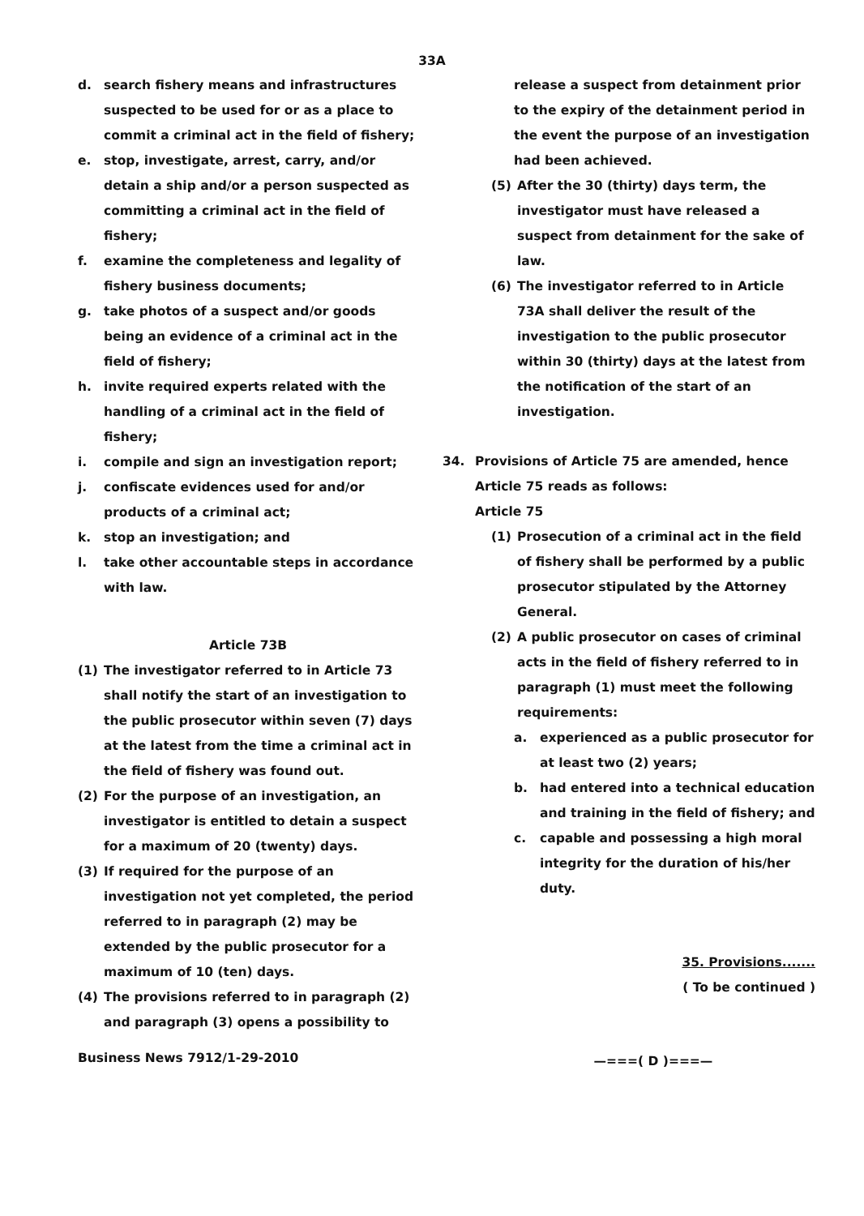33A
d. search fishery means and infrastructures suspected to be used for or as a place to commit a criminal act in the field of fishery;
e. stop, investigate, arrest, carry, and/or detain a ship and/or a person suspected as committing a criminal act in the field of fishery;
f. examine the completeness and legality of fishery business documents;
g. take photos of a suspect and/or goods being an evidence of a criminal act in the field of fishery;
h. invite required experts related with the handling of a criminal act in the field of fishery;
i. compile and sign an investigation report;
j. confiscate evidences used for and/or products of a criminal act;
k. stop an investigation; and
l. take other accountable steps in accordance with law.
Article 73B
(1) The investigator referred to in Article 73 shall notify the start of an investigation to the public prosecutor within seven (7) days at the latest from the time a criminal act in the field of fishery was found out.
(2) For the purpose of an investigation, an investigator is entitled to detain a suspect for a maximum of 20 (twenty) days.
(3) If required for the purpose of an investigation not yet completed, the period referred to in paragraph (2) may be extended by the public prosecutor for a maximum of 10 (ten) days.
(4) The provisions referred to in paragraph (2) and paragraph (3) opens a possibility to
release a suspect from detainment prior to the expiry of the detainment period in the event the purpose of an investigation had been achieved.
(5) After the 30 (thirty) days term, the investigator must have released a suspect from detainment for the sake of law.
(6) The investigator referred to in Article 73A shall deliver the result of the investigation to the public prosecutor within 30 (thirty) days at the latest from the notification of the start of an investigation.
34. Provisions of Article 75 are amended, hence Article 75 reads as follows:
Article 75
(1) Prosecution of a criminal act in the field of fishery shall be performed by a public prosecutor stipulated by the Attorney General.
(2) A public prosecutor on cases of criminal acts in the field of fishery referred to in paragraph (1) must meet the following requirements:
a. experienced as a public prosecutor for at least two (2) years;
b. had entered into a technical education and training in the field of fishery; and
c. capable and possessing a high moral integrity for the duration of his/her duty.
35. Provisions.......
( To be continued )
—===( D )===—
Business News 7912/1-29-2010